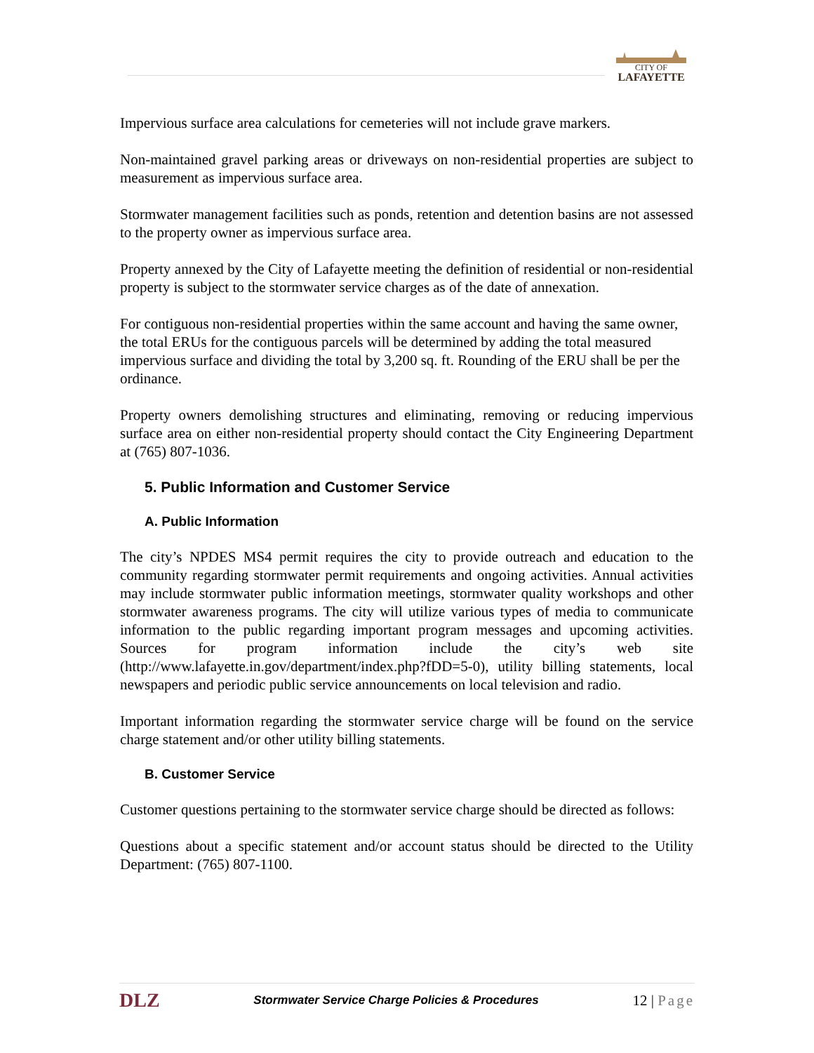CITY OF
LAFAYETTE
Impervious surface area calculations for cemeteries will not include grave markers.
Non-maintained gravel parking areas or driveways on non-residential properties are subject to measurement as impervious surface area.
Stormwater management facilities such as ponds, retention and detention basins are not assessed to the property owner as impervious surface area.
Property annexed by the City of Lafayette meeting the definition of residential or non-residential property is subject to the stormwater service charges as of the date of annexation.
For contiguous non-residential properties within the same account and having the same owner, the total ERUs for the contiguous parcels will be determined by adding the total measured impervious surface and dividing the total by 3,200 sq. ft. Rounding of the ERU shall be per the ordinance.
Property owners demolishing structures and eliminating, removing or reducing impervious surface area on either non-residential property should contact the City Engineering Department at (765) 807-1036.
5. Public Information and Customer Service
A. Public Information
The city’s NPDES MS4 permit requires the city to provide outreach and education to the community regarding stormwater permit requirements and ongoing activities. Annual activities may include stormwater public information meetings, stormwater quality workshops and other stormwater awareness programs. The city will utilize various types of media to communicate information to the public regarding important program messages and upcoming activities. Sources for program information include the city’s web site (http://www.lafayette.in.gov/department/index.php?fDD=5-0), utility billing statements, local newspapers and periodic public service announcements on local television and radio.
Important information regarding the stormwater service charge will be found on the service charge statement and/or other utility billing statements.
B. Customer Service
Customer questions pertaining to the stormwater service charge should be directed as follows:
Questions about a specific statement and/or account status should be directed to the Utility Department: (765) 807-1100.
DLZ Stormwater Service Charge Policies & Procedures 12 | Page